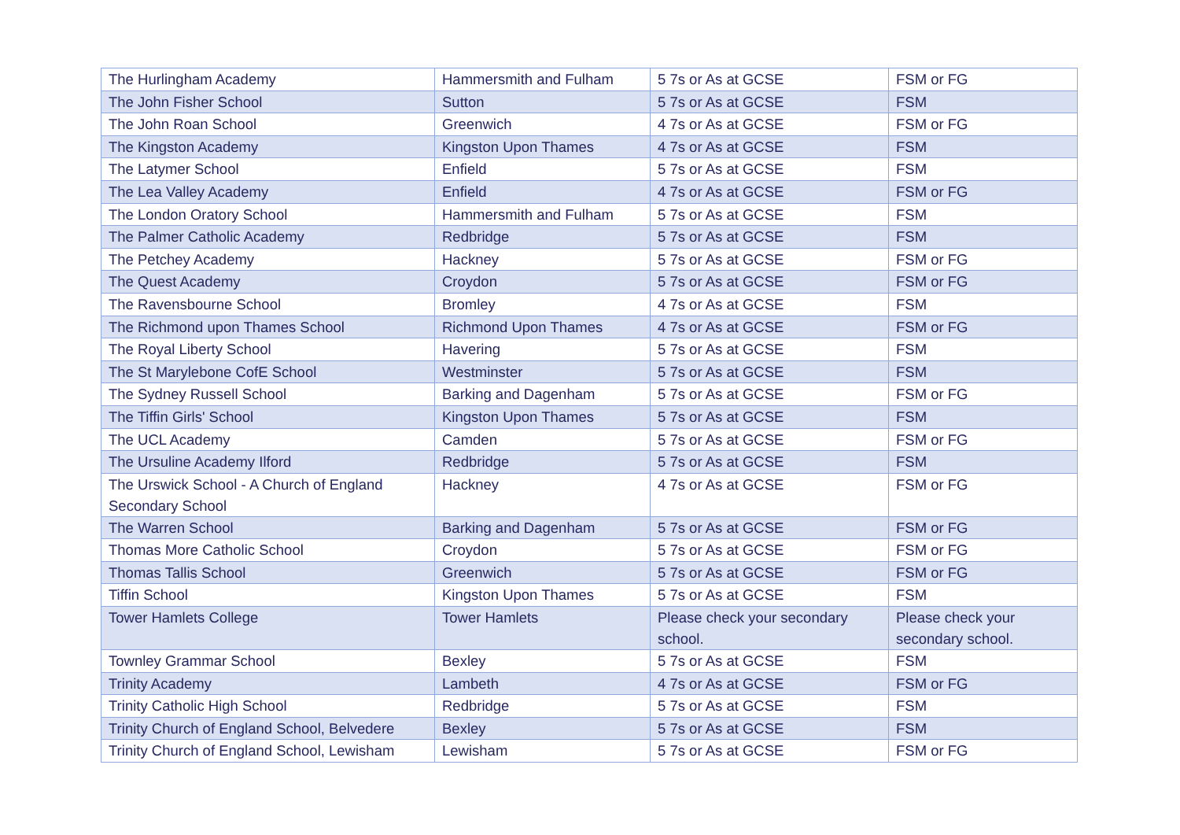| The Hurlingham Academy | Hammersmith and Fulham | 5 7s or As at GCSE | FSM or FG |
| The John Fisher School | Sutton | 5 7s or As at GCSE | FSM |
| The John Roan School | Greenwich | 4 7s or As at GCSE | FSM or FG |
| The Kingston Academy | Kingston Upon Thames | 4 7s or As at GCSE | FSM |
| The Latymer School | Enfield | 5 7s or As at GCSE | FSM |
| The Lea Valley Academy | Enfield | 4 7s or As at GCSE | FSM or FG |
| The London Oratory School | Hammersmith and Fulham | 5 7s or As at GCSE | FSM |
| The Palmer Catholic Academy | Redbridge | 5 7s or As at GCSE | FSM |
| The Petchey Academy | Hackney | 5 7s or As at GCSE | FSM or FG |
| The Quest Academy | Croydon | 5 7s or As at GCSE | FSM or FG |
| The Ravensbourne School | Bromley | 4 7s or As at GCSE | FSM |
| The Richmond upon Thames School | Richmond Upon Thames | 4 7s or As at GCSE | FSM or FG |
| The Royal Liberty School | Havering | 5 7s or As at GCSE | FSM |
| The St Marylebone CofE School | Westminster | 5 7s or As at GCSE | FSM |
| The Sydney Russell School | Barking and Dagenham | 5 7s or As at GCSE | FSM or FG |
| The Tiffin Girls' School | Kingston Upon Thames | 5 7s or As at GCSE | FSM |
| The UCL Academy | Camden | 5 7s or As at GCSE | FSM or FG |
| The Ursuline Academy Ilford | Redbridge | 5 7s or As at GCSE | FSM |
| The Urswick School - A Church of England Secondary School | Hackney | 4 7s or As at GCSE | FSM or FG |
| The Warren School | Barking and Dagenham | 5 7s or As at GCSE | FSM or FG |
| Thomas More Catholic School | Croydon | 5 7s or As at GCSE | FSM or FG |
| Thomas Tallis School | Greenwich | 5 7s or As at GCSE | FSM or FG |
| Tiffin School | Kingston Upon Thames | 5 7s or As at GCSE | FSM |
| Tower Hamlets College | Tower Hamlets | Please check your secondary school. | Please check your secondary school. |
| Townley Grammar School | Bexley | 5 7s or As at GCSE | FSM |
| Trinity Academy | Lambeth | 4 7s or As at GCSE | FSM or FG |
| Trinity Catholic High School | Redbridge | 5 7s or As at GCSE | FSM |
| Trinity Church of England School, Belvedere | Bexley | 5 7s or As at GCSE | FSM |
| Trinity Church of England School, Lewisham | Lewisham | 5 7s or As at GCSE | FSM or FG |